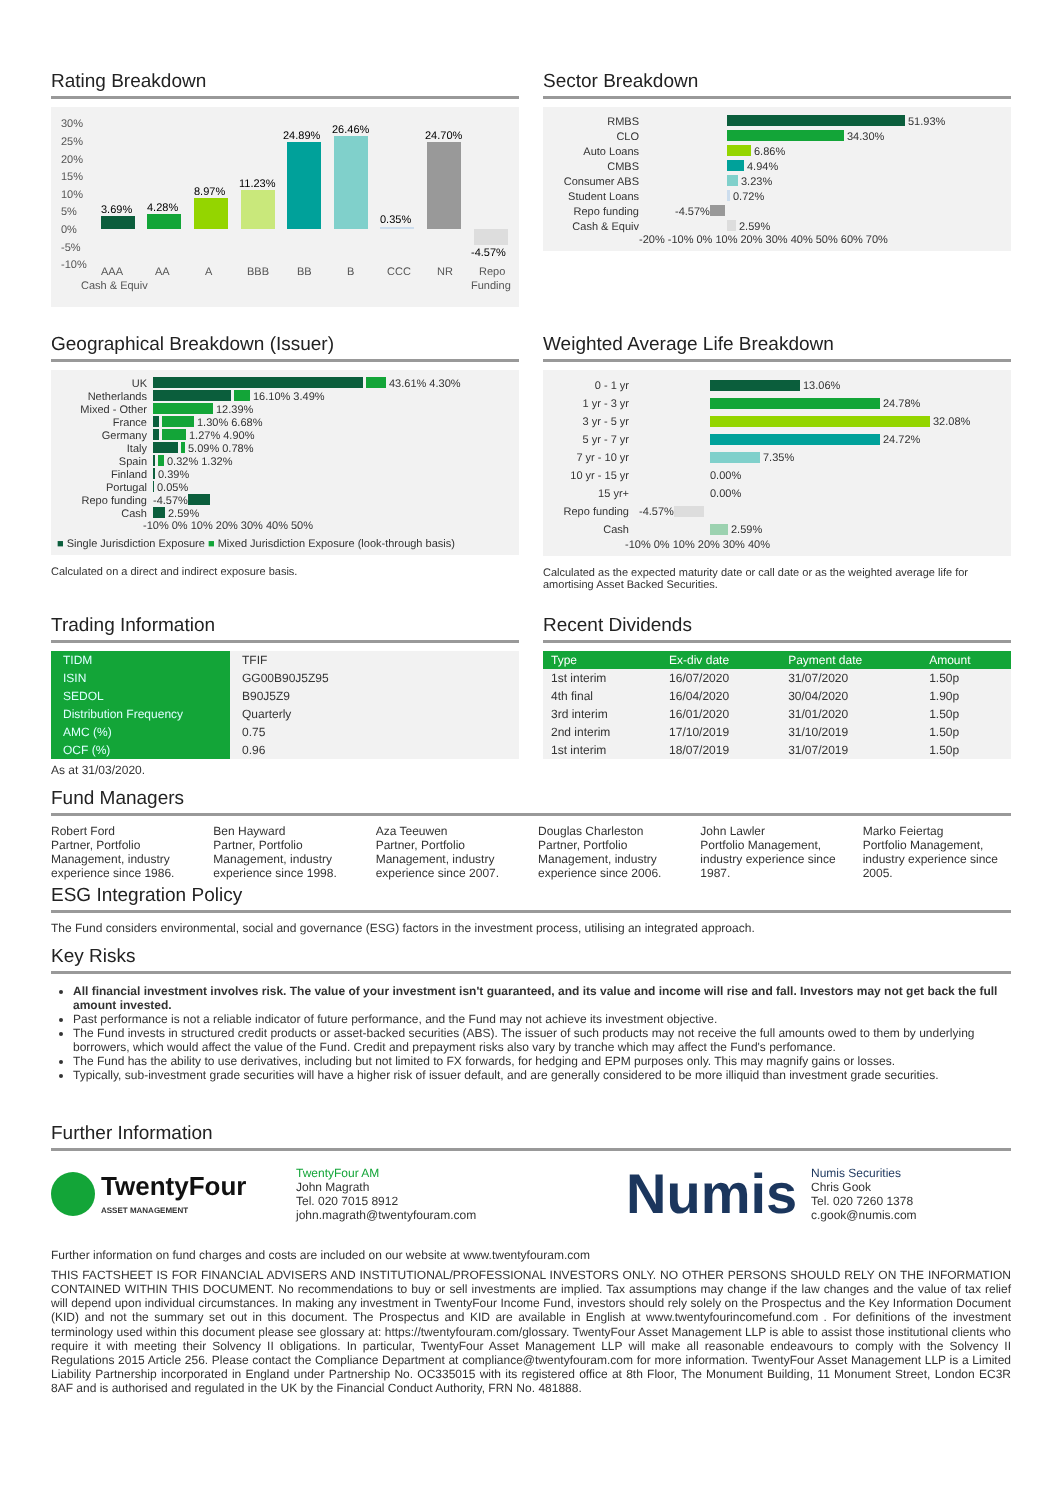Rating Breakdown
30%
25%
20%
15%
10%
5%
0%
-5%
-10%
3.69%
4.28%
8.97%
11.23%
24.89%
26.46%
0.35%
24.70%
-4.57%
AAA
Cash & Equiv
AA
A
BBB
BB
B
CCC
NR
Repo
Funding
Sector Breakdown
RMBS 51.93%
CLO 34.30%
Auto Loans 6.86%
CMBS 4.94%
Consumer ABS 3.23%
Student Loans 0.72%
Repo funding -4.57%
Cash & Equiv 2.59%
-20% -10% 0% 10% 20% 30% 40% 50% 60% 70%
Geographical Breakdown (Issuer)
UK 43.61% 4.30%
Netherlands 16.10% 3.49%
Mixed - Other 12.39%
France 1.30% 6.68%
Germany 1.27% 4.90%
Italy 5.09% 0.78%
Spain 0.32% 1.32%
Finland 0.39%
Portugal 0.05%
Repo funding -4.57%
Cash 2.59%
-10% 0% 10% 20% 30% 40% 50%
■ Single Jurisdiction Exposure ■ Mixed Jurisdiction Exposure (look-through basis)
Calculated on a direct and indirect exposure basis.
Weighted Average Life Breakdown
0 - 1 yr 13.06%
1 yr - 3 yr 24.78%
3 yr - 5 yr 32.08%
5 yr - 7 yr 24.72%
7 yr - 10 yr 7.35%
10 yr - 15 yr 0.00%
15 yr+ 0.00%
Repo funding -4.57%
Cash 2.59%
-10% 0% 10% 20% 30% 40%
Calculated as the expected maturity date or call date or as the weighted average life for amortising Asset Backed Securities.
Trading Information
| TIDM | TFIF |
| ISIN | GG00B90J5Z95 |
| SEDOL | B90J5Z9 |
| Distribution Frequency | Quarterly |
| AMC (%) | 0.75 |
| OCF (%) | 0.96 |
As at 31/03/2020.
Recent Dividends
| Type | Ex-div date | Payment date | Amount |
| --- | --- | --- | --- |
| 1st interim | 16/07/2020 | 31/07/2020 | 1.50p |
| 4th final | 16/04/2020 | 30/04/2020 | 1.90p |
| 3rd interim | 16/01/2020 | 31/01/2020 | 1.50p |
| 2nd interim | 17/10/2019 | 31/10/2019 | 1.50p |
| 1st interim | 18/07/2019 | 31/07/2019 | 1.50p |
Fund Managers
Robert Ford
Partner, Portfolio Management, industry experience since 1986.
Ben Hayward
Partner, Portfolio Management, industry experience since 1998.
Aza Teeuwen
Partner, Portfolio Management, industry experience since 2007.
Douglas Charleston
Partner, Portfolio Management, industry experience since 2006.
John Lawler
Portfolio Management, industry experience since 1987.
Marko Feiertag
Portfolio Management, industry experience since 2005.
ESG Integration Policy
The Fund considers environmental, social and governance (ESG) factors in the investment process, utilising an integrated approach.
Key Risks
All financial investment involves risk. The value of your investment isn't guaranteed, and its value and income will rise and fall. Investors may not get back the full amount invested.
Past performance is not a reliable indicator of future performance, and the Fund may not achieve its investment objective.
The Fund invests in structured credit products or asset-backed securities (ABS). The issuer of such products may not receive the full amounts owed to them by underlying borrowers, which would affect the value of the Fund. Credit and prepayment risks also vary by tranche which may affect the Fund's perfomance.
The Fund has the ability to use derivatives, including but not limited to FX forwards, for hedging and EPM purposes only. This may magnify gains or losses.
Typically, sub-investment grade securities will have a higher risk of issuer default, and are generally considered to be more illiquid than investment grade securities.
Further Information
TwentyFour
ASSET MANAGEMENT
TwentyFour AM
John Magrath
Tel. 020 7015 8912
john.magrath@twentyfouram.com
Numis
Numis Securities
Chris Gook
Tel. 020 7260 1378
c.gook@numis.com
Further information on fund charges and costs are included on our website at www.twentyfouram.com
THIS FACTSHEET IS FOR FINANCIAL ADVISERS AND INSTITUTIONAL/PROFESSIONAL INVESTORS ONLY. NO OTHER PERSONS SHOULD RELY ON THE INFORMATION CONTAINED WITHIN THIS DOCUMENT. No recommendations to buy or sell investments are implied. Tax assumptions may change if the law changes and the value of tax relief will depend upon individual circumstances. In making any investment in TwentyFour Income Fund, investors should rely solely on the Prospectus and the Key Information Document (KID) and not the summary set out in this document. The Prospectus and KID are available in English at www.twentyfourincomefund.com . For definitions of the investment terminology used within this document please see glossary at: https://twentyfouram.com/glossary. TwentyFour Asset Management LLP is able to assist those institutional clients who require it with meeting their Solvency II obligations. In particular, TwentyFour Asset Management LLP will make all reasonable endeavours to comply with the Solvency II Regulations 2015 Article 256. Please contact the Compliance Department at compliance@twentyfouram.com for more information. TwentyFour Asset Management LLP is a Limited Liability Partnership incorporated in England under Partnership No. OC335015 with its registered office at 8th Floor, The Monument Building, 11 Monument Street, London EC3R 8AF and is authorised and regulated in the UK by the Financial Conduct Authority, FRN No. 481888.